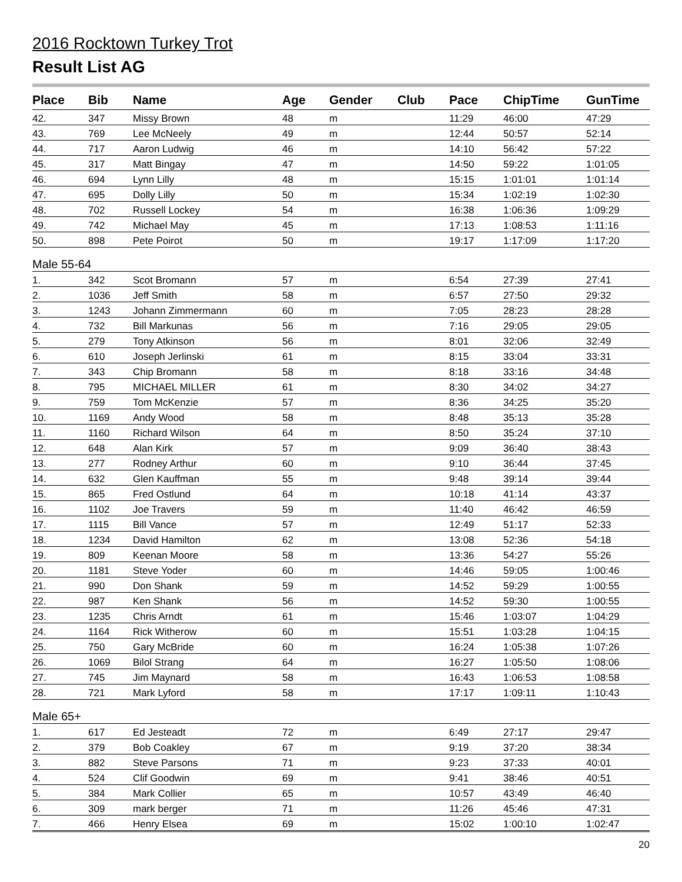2016 Rocktown Turkey Trot
Result List AG
| Place | Bib | Name | Age | Gender | Club | Pace | ChipTime | GunTime |
| --- | --- | --- | --- | --- | --- | --- | --- | --- |
| 42. | 347 | Missy Brown | 48 | m | | 11:29 | 46:00 | 47:29 |
| 43. | 769 | Lee McNeely | 49 | m | | 12:44 | 50:57 | 52:14 |
| 44. | 717 | Aaron Ludwig | 46 | m | | 14:10 | 56:42 | 57:22 |
| 45. | 317 | Matt Bingay | 47 | m | | 14:50 | 59:22 | 1:01:05 |
| 46. | 694 | Lynn Lilly | 48 | m | | 15:15 | 1:01:01 | 1:01:14 |
| 47. | 695 | Dolly Lilly | 50 | m | | 15:34 | 1:02:19 | 1:02:30 |
| 48. | 702 | Russell Lockey | 54 | m | | 16:38 | 1:06:36 | 1:09:29 |
| 49. | 742 | Michael May | 45 | m | | 17:13 | 1:08:53 | 1:11:16 |
| 50. | 898 | Pete Poirot | 50 | m | | 19:17 | 1:17:09 | 1:17:20 |
| Male 55-64 | | | | | | | | |
| 1. | 342 | Scot Bromann | 57 | m | | 6:54 | 27:39 | 27:41 |
| 2. | 1036 | Jeff Smith | 58 | m | | 6:57 | 27:50 | 29:32 |
| 3. | 1243 | Johann Zimmermann | 60 | m | | 7:05 | 28:23 | 28:28 |
| 4. | 732 | Bill Markunas | 56 | m | | 7:16 | 29:05 | 29:05 |
| 5. | 279 | Tony Atkinson | 56 | m | | 8:01 | 32:06 | 32:49 |
| 6. | 610 | Joseph Jerlinski | 61 | m | | 8:15 | 33:04 | 33:31 |
| 7. | 343 | Chip Bromann | 58 | m | | 8:18 | 33:16 | 34:48 |
| 8. | 795 | MICHAEL MILLER | 61 | m | | 8:30 | 34:02 | 34:27 |
| 9. | 759 | Tom McKenzie | 57 | m | | 8:36 | 34:25 | 35:20 |
| 10. | 1169 | Andy Wood | 58 | m | | 8:48 | 35:13 | 35:28 |
| 11. | 1160 | Richard Wilson | 64 | m | | 8:50 | 35:24 | 37:10 |
| 12. | 648 | Alan Kirk | 57 | m | | 9:09 | 36:40 | 38:43 |
| 13. | 277 | Rodney Arthur | 60 | m | | 9:10 | 36:44 | 37:45 |
| 14. | 632 | Glen Kauffman | 55 | m | | 9:48 | 39:14 | 39:44 |
| 15. | 865 | Fred Ostlund | 64 | m | | 10:18 | 41:14 | 43:37 |
| 16. | 1102 | Joe Travers | 59 | m | | 11:40 | 46:42 | 46:59 |
| 17. | 1115 | Bill Vance | 57 | m | | 12:49 | 51:17 | 52:33 |
| 18. | 1234 | David Hamilton | 62 | m | | 13:08 | 52:36 | 54:18 |
| 19. | 809 | Keenan Moore | 58 | m | | 13:36 | 54:27 | 55:26 |
| 20. | 1181 | Steve Yoder | 60 | m | | 14:46 | 59:05 | 1:00:46 |
| 21. | 990 | Don Shank | 59 | m | | 14:52 | 59:29 | 1:00:55 |
| 22. | 987 | Ken Shank | 56 | m | | 14:52 | 59:30 | 1:00:55 |
| 23. | 1235 | Chris Arndt | 61 | m | | 15:46 | 1:03:07 | 1:04:29 |
| 24. | 1164 | Rick Witherow | 60 | m | | 15:51 | 1:03:28 | 1:04:15 |
| 25. | 750 | Gary McBride | 60 | m | | 16:24 | 1:05:38 | 1:07:26 |
| 26. | 1069 | Bilol Strang | 64 | m | | 16:27 | 1:05:50 | 1:08:06 |
| 27. | 745 | Jim Maynard | 58 | m | | 16:43 | 1:06:53 | 1:08:58 |
| 28. | 721 | Mark Lyford | 58 | m | | 17:17 | 1:09:11 | 1:10:43 |
| Male 65+ | | | | | | | | |
| 1. | 617 | Ed Jesteadt | 72 | m | | 6:49 | 27:17 | 29:47 |
| 2. | 379 | Bob Coakley | 67 | m | | 9:19 | 37:20 | 38:34 |
| 3. | 882 | Steve Parsons | 71 | m | | 9:23 | 37:33 | 40:01 |
| 4. | 524 | Clif Goodwin | 69 | m | | 9:41 | 38:46 | 40:51 |
| 5. | 384 | Mark Collier | 65 | m | | 10:57 | 43:49 | 46:40 |
| 6. | 309 | mark berger | 71 | m | | 11:26 | 45:46 | 47:31 |
| 7. | 466 | Henry Elsea | 69 | m | | 15:02 | 1:00:10 | 1:02:47 |
20